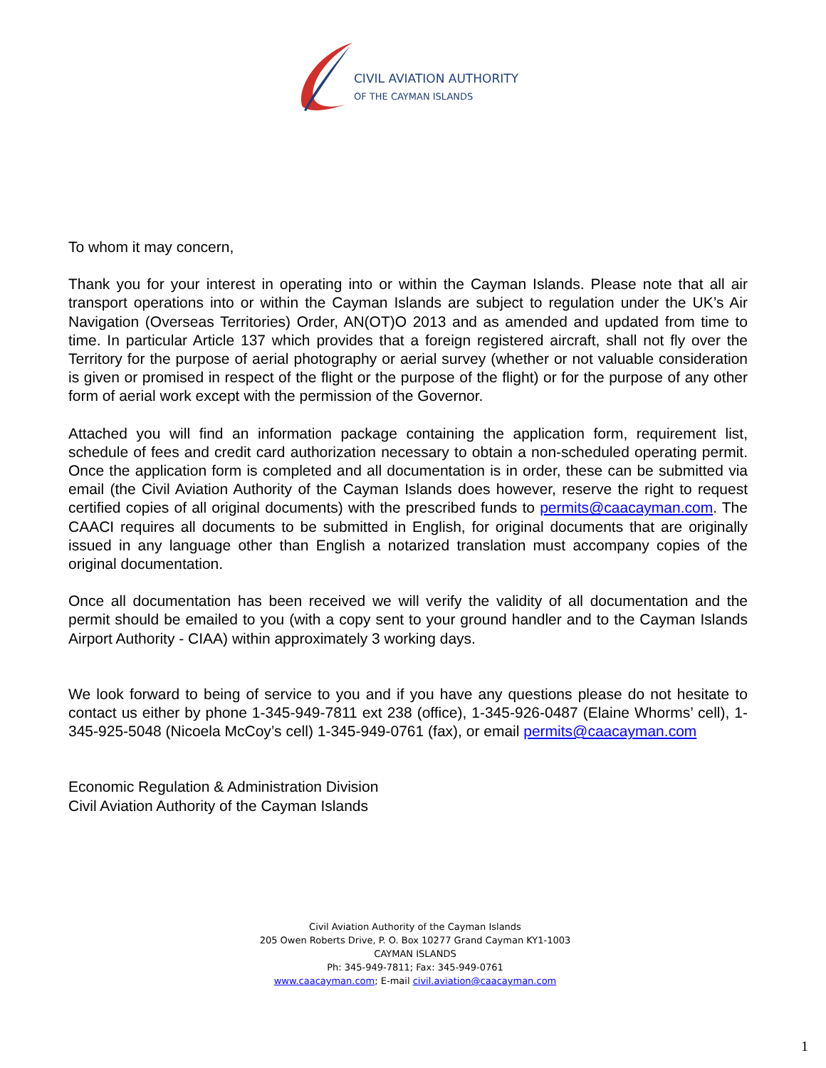CIVIL AVIATION AUTHORITY
OF THE CAYMAN ISLANDS
To whom it may concern,
Thank you for your interest in operating into or within the Cayman Islands. Please note that all air transport operations into or within the Cayman Islands are subject to regulation under the UK’s Air Navigation (Overseas Territories) Order, AN(OT)O 2013 and as amended and updated from time to time. In particular Article 137 which provides that a foreign registered aircraft, shall not fly over the Territory for the purpose of aerial photography or aerial survey (whether or not valuable consideration is given or promised in respect of the flight or the purpose of the flight) or for the purpose of any other form of aerial work except with the permission of the Governor.
Attached you will find an information package containing the application form, requirement list, schedule of fees and credit card authorization necessary to obtain a non-scheduled operating permit. Once the application form is completed and all documentation is in order, these can be submitted via email (the Civil Aviation Authority of the Cayman Islands does however, reserve the right to request certified copies of all original documents) with the prescribed funds to permits@caacayman.com. The CAACI requires all documents to be submitted in English, for original documents that are originally issued in any language other than English a notarized translation must accompany copies of the original documentation.
Once all documentation has been received we will verify the validity of all documentation and the permit should be emailed to you (with a copy sent to your ground handler and to the Cayman Islands Airport Authority - CIAA) within approximately 3 working days.
We look forward to being of service to you and if you have any questions please do not hesitate to contact us either by phone 1-345-949-7811 ext 238 (office), 1-345-926-0487 (Elaine Whorms’ cell), 1-345-925-5048 (Nicoela McCoy’s cell) 1-345-949-0761 (fax), or email permits@caacayman.com
Economic Regulation & Administration Division
Civil Aviation Authority of the Cayman Islands
Civil Aviation Authority of the Cayman Islands
205 Owen Roberts Drive, P. O. Box 10277 Grand Cayman KY1-1003
CAYMAN ISLANDS
Ph: 345-949-7811; Fax: 345-949-0761
www.caacayman.com; E-mail civil.aviation@caacayman.com
1